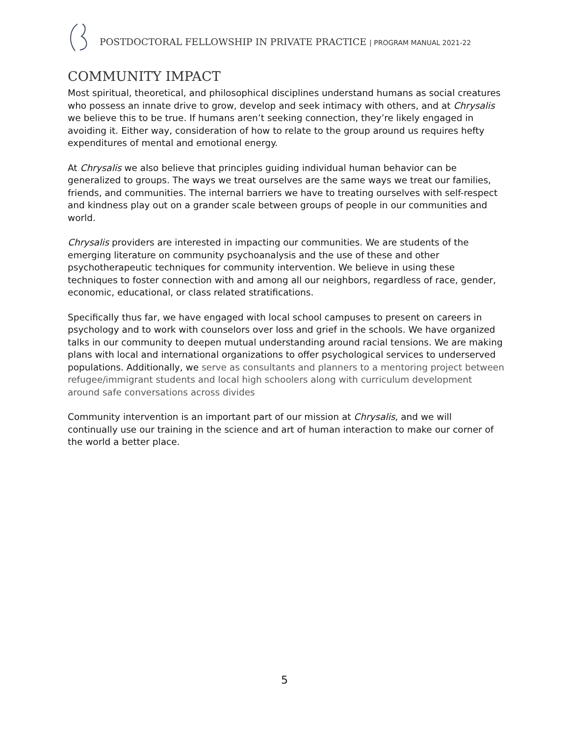POSTDOCTORAL FELLOWSHIP IN PRIVATE PRACTICE | PROGRAM MANUAL 2021-22
COMMUNITY IMPACT
Most spiritual, theoretical, and philosophical disciplines understand humans as social creatures who possess an innate drive to grow, develop and seek intimacy with others, and at Chrysalis we believe this to be true. If humans aren’t seeking connection, they’re likely engaged in avoiding it. Either way, consideration of how to relate to the group around us requires hefty expenditures of mental and emotional energy.
At Chrysalis we also believe that principles guiding individual human behavior can be generalized to groups. The ways we treat ourselves are the same ways we treat our families, friends, and communities. The internal barriers we have to treating ourselves with self-respect and kindness play out on a grander scale between groups of people in our communities and world.
Chrysalis providers are interested in impacting our communities. We are students of the emerging literature on community psychoanalysis and the use of these and other psychotherapeutic techniques for community intervention. We believe in using these techniques to foster connection with and among all our neighbors, regardless of race, gender, economic, educational, or class related stratifications.
Specifically thus far, we have engaged with local school campuses to present on careers in psychology and to work with counselors over loss and grief in the schools. We have organized talks in our community to deepen mutual understanding around racial tensions. We are making plans with local and international organizations to offer psychological services to underserved populations. Additionally, we serve as consultants and planners to a mentoring project between refugee/immigrant students and local high schoolers along with curriculum development around safe conversations across divides
Community intervention is an important part of our mission at Chrysalis, and we will continually use our training in the science and art of human interaction to make our corner of the world a better place.
5